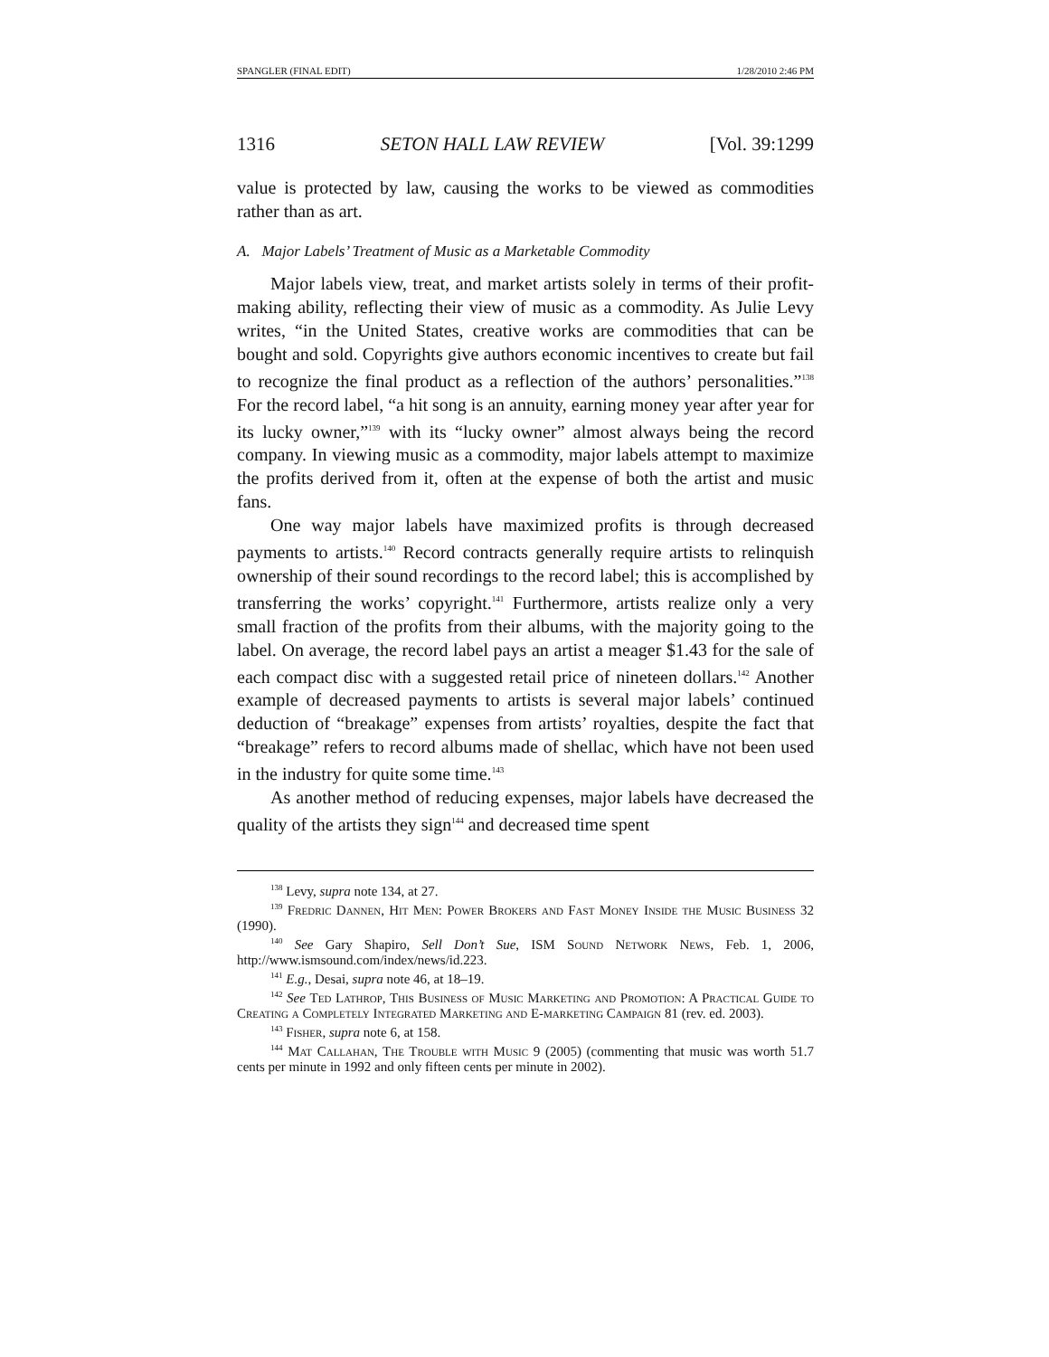SPANGLER (FINAL EDIT) 1/28/2010 2:46 PM
1316 SETON HALL LAW REVIEW [Vol. 39:1299
value is protected by law, causing the works to be viewed as commodities rather than as art.
A. Major Labels’ Treatment of Music as a Marketable Commodity
Major labels view, treat, and market artists solely in terms of their profit-making ability, reflecting their view of music as a commodity. As Julie Levy writes, “in the United States, creative works are commodities that can be bought and sold. Copyrights give authors economic incentives to create but fail to recognize the final product as a reflection of the authors’ personalities.”<sup>138</sup> For the record label, “a hit song is an annuity, earning money year after year for its lucky owner,”<sup>139</sup> with its “lucky owner” almost always being the record company. In viewing music as a commodity, major labels attempt to maximize the profits derived from it, often at the expense of both the artist and music fans.
One way major labels have maximized profits is through decreased payments to artists.<sup>140</sup> Record contracts generally require artists to relinquish ownership of their sound recordings to the record label; this is accomplished by transferring the works’ copyright.<sup>141</sup> Furthermore, artists realize only a very small fraction of the profits from their albums, with the majority going to the label. On average, the record label pays an artist a meager $1.43 for the sale of each compact disc with a suggested retail price of nineteen dollars.<sup>142</sup> Another example of decreased payments to artists is several major labels’ continued deduction of “breakage” expenses from artists’ royalties, despite the fact that “breakage” refers to record albums made of shellac, which have not been used in the industry for quite some time.<sup>143</sup>
As another method of reducing expenses, major labels have decreased the quality of the artists they sign<sup>144</sup> and decreased time spent
<sup>138</sup> Levy, supra note 134, at 27.
<sup>139</sup> Fredric Dannen, Hit Men: Power Brokers and Fast Money Inside the Music Business 32 (1990).
<sup>140</sup> See Gary Shapiro, Sell Don’t Sue, ISM Sound Network News, Feb. 1, 2006, http://www.ismsound.com/index/news/id.223.
<sup>141</sup> E.g., Desai, supra note 46, at 18–19.
<sup>142</sup> See Ted Lathrop, This Business of Music Marketing and Promotion: A Practical Guide to Creating a Completely Integrated Marketing and E-marketing Campaign 81 (rev. ed. 2003).
<sup>143</sup> Fisher, supra note 6, at 158.
<sup>144</sup> Mat Callahan, The Trouble with Music 9 (2005) (commenting that music was worth 51.7 cents per minute in 1992 and only fifteen cents per minute in 2002).